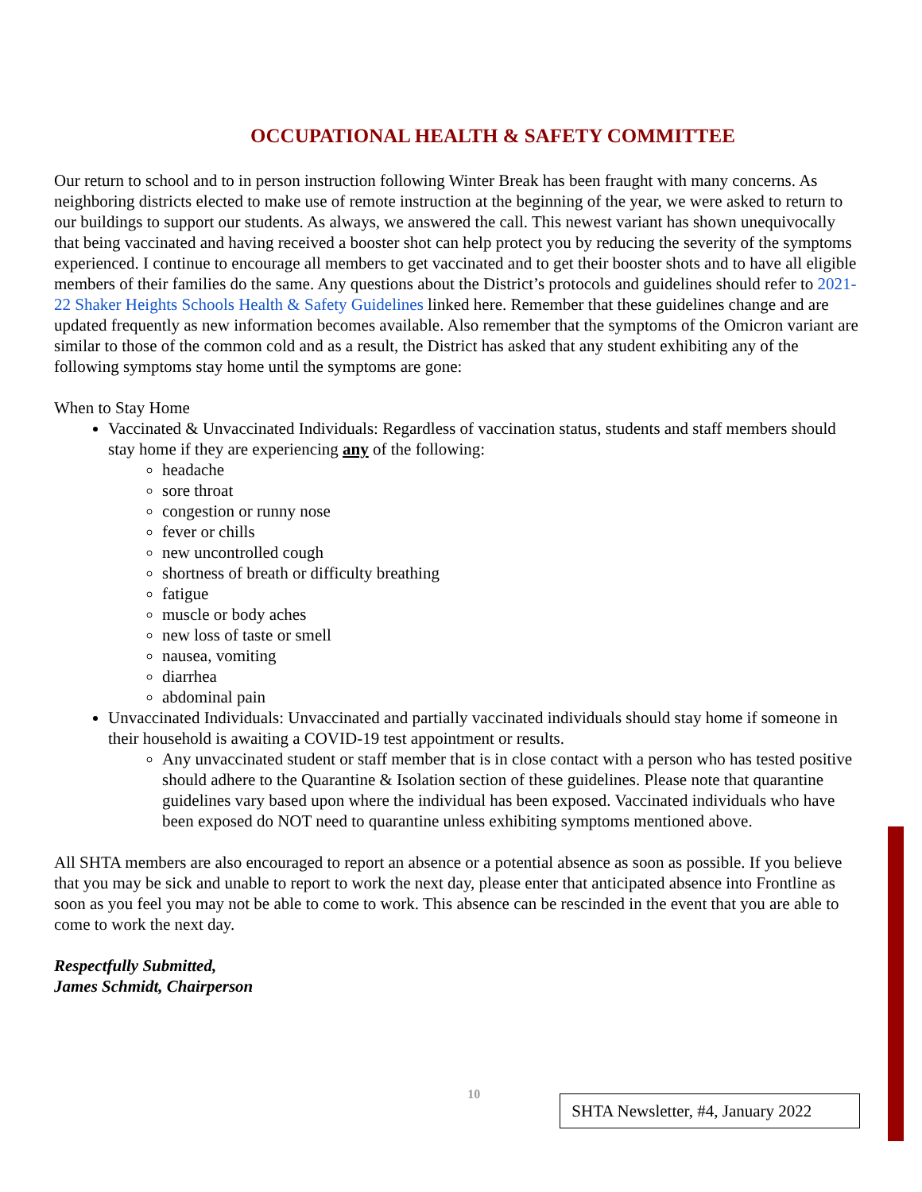OCCUPATIONAL HEALTH & SAFETY COMMITTEE
Our return to school and to in person instruction following Winter Break has been fraught with many concerns. As neighboring districts elected to make use of remote instruction at the beginning of the year, we were asked to return to our buildings to support our students. As always, we answered the call. This newest variant has shown unequivocally that being vaccinated and having received a booster shot can help protect you by reducing the severity of the symptoms experienced. I continue to encourage all members to get vaccinated and to get their booster shots and to have all eligible members of their families do the same. Any questions about the District’s protocols and guidelines should refer to 2021-22 Shaker Heights Schools Health & Safety Guidelines linked here. Remember that these guidelines change and are updated frequently as new information becomes available. Also remember that the symptoms of the Omicron variant are similar to those of the common cold and as a result, the District has asked that any student exhibiting any of the following symptoms stay home until the symptoms are gone:
When to Stay Home
Vaccinated & Unvaccinated Individuals: Regardless of vaccination status, students and staff members should stay home if they are experiencing any of the following:
headache
sore throat
congestion or runny nose
fever or chills
new uncontrolled cough
shortness of breath or difficulty breathing
fatigue
muscle or body aches
new loss of taste or smell
nausea, vomiting
diarrhea
abdominal pain
Unvaccinated Individuals: Unvaccinated and partially vaccinated individuals should stay home if someone in their household is awaiting a COVID-19 test appointment or results.
Any unvaccinated student or staff member that is in close contact with a person who has tested positive should adhere to the Quarantine & Isolation section of these guidelines. Please note that quarantine guidelines vary based upon where the individual has been exposed. Vaccinated individuals who have been exposed do NOT need to quarantine unless exhibiting symptoms mentioned above.
All SHTA members are also encouraged to report an absence or a potential absence as soon as possible. If you believe that you may be sick and unable to report to work the next day, please enter that anticipated absence into Frontline as soon as you feel you may not be able to come to work. This absence can be rescinded in the event that you are able to come to work the next day.
Respectfully Submitted,
James Schmidt, Chairperson
10
SHTA Newsletter, #4, January 2022